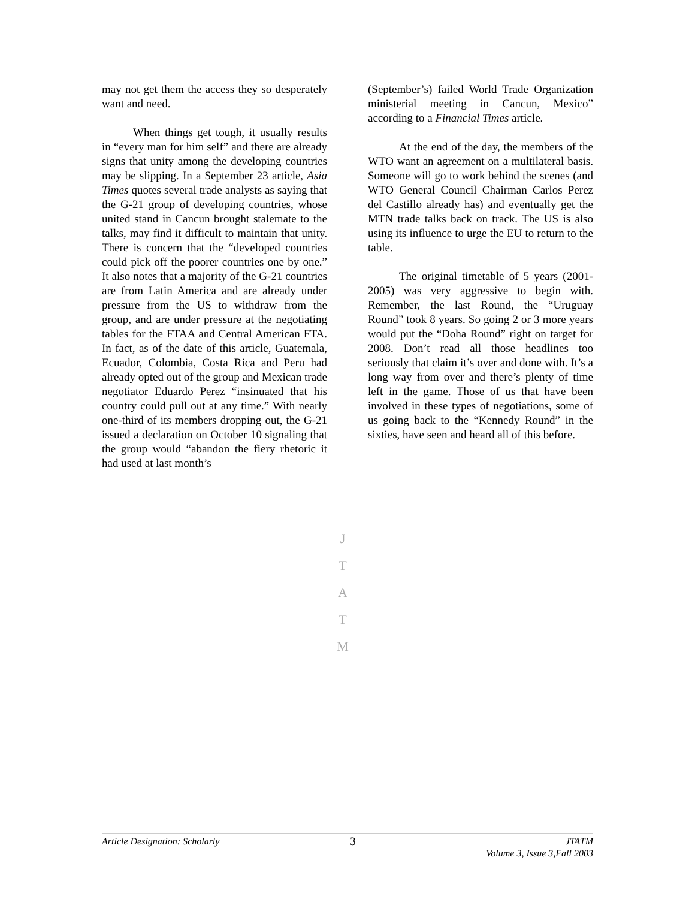may not get them the access they so desperately want and need.
When things get tough, it usually results in “every man for him self” and there are already signs that unity among the developing countries may be slipping. In a September 23 article, Asia Times quotes several trade analysts as saying that the G-21 group of developing countries, whose united stand in Cancun brought stalemate to the talks, may find it difficult to maintain that unity. There is concern that the “developed countries could pick off the poorer countries one by one.” It also notes that a majority of the G-21 countries are from Latin America and are already under pressure from the US to withdraw from the group, and are under pressure at the negotiating tables for the FTAA and Central American FTA. In fact, as of the date of this article, Guatemala, Ecuador, Colombia, Costa Rica and Peru had already opted out of the group and Mexican trade negotiator Eduardo Perez “insinuated that his country could pull out at any time.” With nearly one-third of its members dropping out, the G-21 issued a declaration on October 10 signaling that the group would “abandon the fiery rhetoric it had used at last month’s
(September’s) failed World Trade Organization ministerial meeting in Cancun, Mexico” according to a Financial Times article.
At the end of the day, the members of the WTO want an agreement on a multilateral basis. Someone will go to work behind the scenes (and WTO General Council Chairman Carlos Perez del Castillo already has) and eventually get the MTN trade talks back on track. The US is also using its influence to urge the EU to return to the table.
The original timetable of 5 years (2001-2005) was very aggressive to begin with. Remember, the last Round, the “Uruguay Round” took 8 years. So going 2 or 3 more years would put the “Doha Round” right on target for 2008. Don’t read all those headlines too seriously that claim it’s over and done with. It’s a long way from over and there’s plenty of time left in the game. Those of us that have been involved in these types of negotiations, some of us going back to the “Kennedy Round” in the sixties, have seen and heard all of this before.
J
T
A
T
M
Article Designation: Scholarly
3
JTATM
Volume 3, Issue 3,Fall 2003